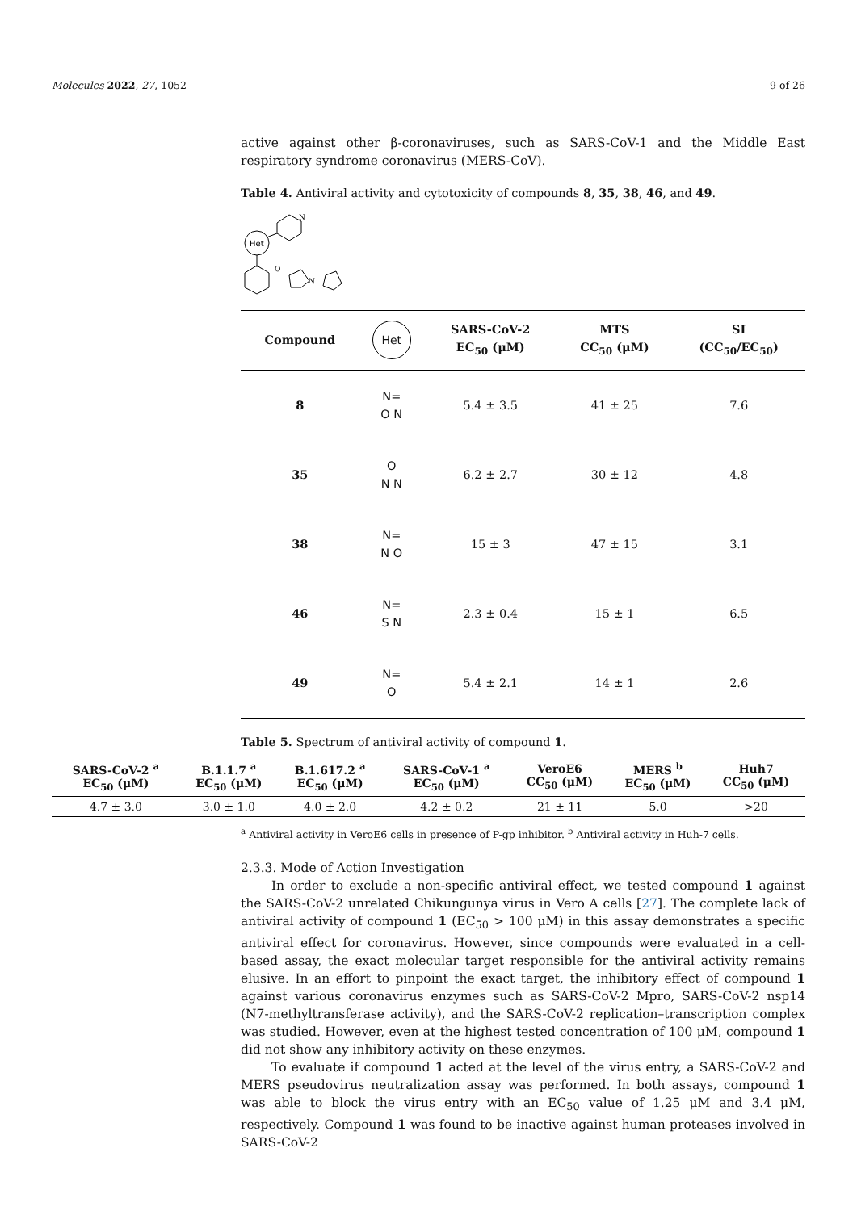Molecules 2022, 27, 1052 9 of 26
active against other β-coronaviruses, such as SARS-CoV-1 and the Middle East respiratory syndrome coronavirus (MERS-CoV).
Table 4. Antiviral activity and cytotoxicity of compounds 8, 35, 38, 46, and 49.
Het
N
O
N
| Compound | Het | SARS-CoV-2 EC<sub>50</sub> (μM) | MTS CC<sub>50</sub> (μM) | SI (CC<sub>50</sub>/EC<sub>50</sub>) |
| --- | --- | --- | --- | --- |
| 8 | N= O N | 5.4 ± 3.5 | 41 ± 25 | 7.6 |
| 35 | O N N | 6.2 ± 2.7 | 30 ± 12 | 4.8 |
| 38 | N= N O | 15 ± 3 | 47 ± 15 | 3.1 |
| 46 | N= S N | 2.3 ± 0.4 | 15 ± 1 | 6.5 |
| 49 | N= O | 5.4 ± 2.1 | 14 ± 1 | 2.6 |
Table 5. Spectrum of antiviral activity of compound 1.
| SARS-CoV-2 <sup>a</sup> EC<sub>50</sub> (μM) | B.1.1.7 <sup>a</sup> EC<sub>50</sub> (μM) | B.1.617.2 <sup>a</sup> EC<sub>50</sub> (μM) | SARS-CoV-1 <sup>a</sup> EC<sub>50</sub> (μM) | VeroE6 CC<sub>50</sub> (μM) | MERS <sup>b</sup> EC<sub>50</sub> (μM) | Huh7 CC<sub>50</sub> (μM) |
| --- | --- | --- | --- | --- | --- | --- |
| 4.7 ± 3.0 | 3.0 ± 1.0 | 4.0 ± 2.0 | 4.2 ± 0.2 | 21 ± 11 | 5.0 | >20 |
<sup>a</sup> Antiviral activity in VeroE6 cells in presence of P-gp inhibitor. <sup>b</sup> Antiviral activity in Huh-7 cells.
2.3.3. Mode of Action Investigation
In order to exclude a non-specific antiviral effect, we tested compound 1 against the SARS-CoV-2 unrelated Chikungunya virus in Vero A cells [27]. The complete lack of antiviral activity of compound 1 (EC<sub>50</sub> > 100 μM) in this assay demonstrates a specific antiviral effect for coronavirus. However, since compounds were evaluated in a cell-based assay, the exact molecular target responsible for the antiviral activity remains elusive. In an effort to pinpoint the exact target, the inhibitory effect of compound 1 against various coronavirus enzymes such as SARS-CoV-2 Mpro, SARS-CoV-2 nsp14 (N7-methyltransferase activity), and the SARS-CoV-2 replication–transcription complex was studied. However, even at the highest tested concentration of 100 μM, compound 1 did not show any inhibitory activity on these enzymes.
To evaluate if compound 1 acted at the level of the virus entry, a SARS-CoV-2 and MERS pseudovirus neutralization assay was performed. In both assays, compound 1 was able to block the virus entry with an EC<sub>50</sub> value of 1.25 μM and 3.4 μM, respectively. Compound 1 was found to be inactive against human proteases involved in SARS-CoV-2